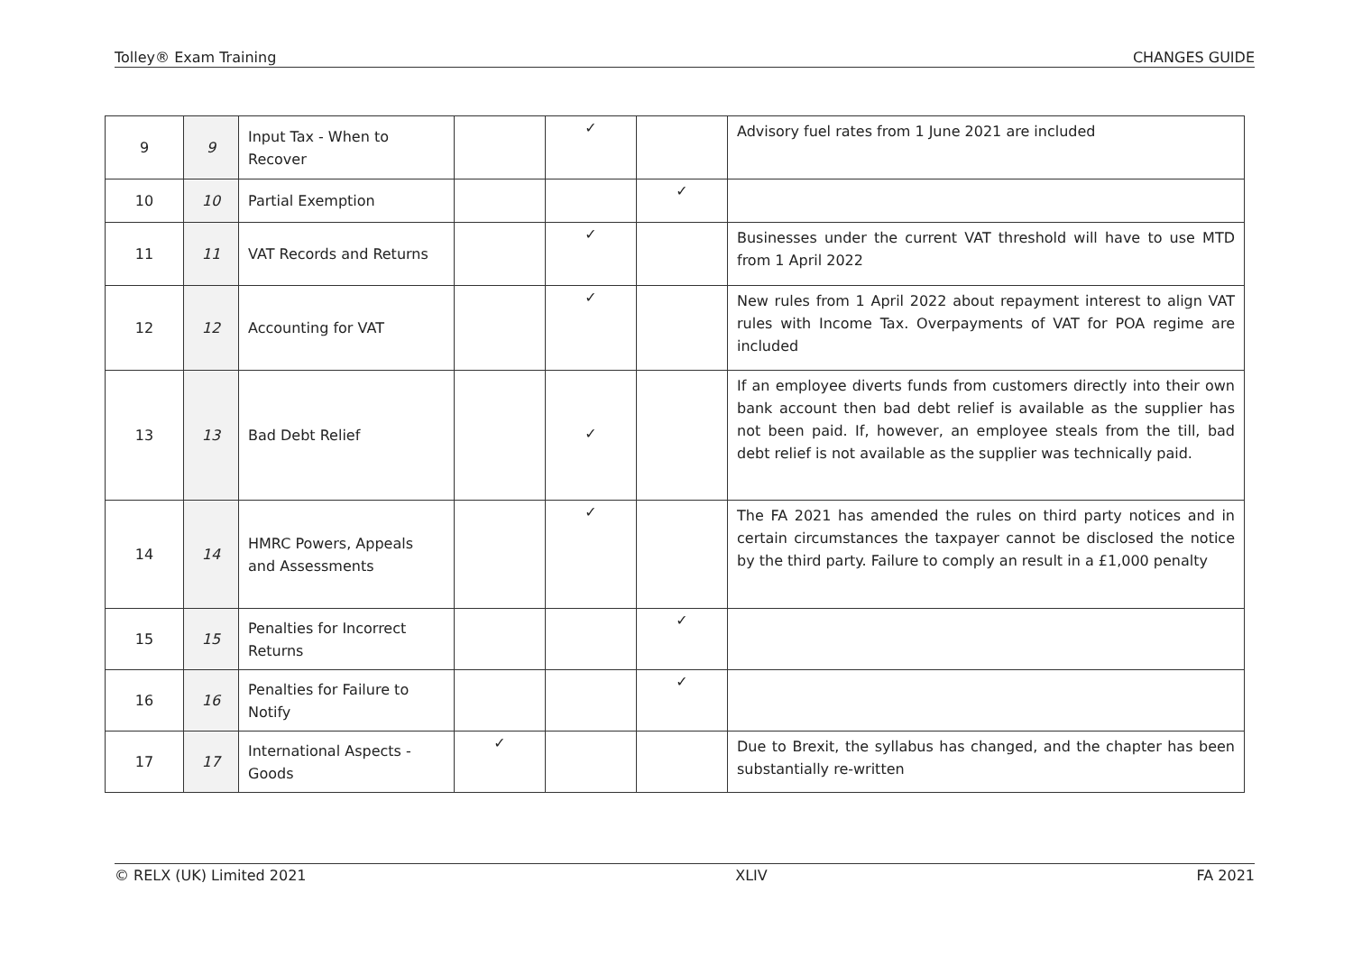Tolley® Exam Training CHANGES GUIDE
| 9 | 9 | Input Tax - When to Recover | | ✓ | | Advisory fuel rates from 1 June 2021 are included |
| 10 | 10 | Partial Exemption | | | ✓ | |
| 11 | 11 | VAT Records and Returns | | ✓ | | Businesses under the current VAT threshold will have to use MTD from 1 April 2022 |
| 12 | 12 | Accounting for VAT | | ✓ | | New rules from 1 April 2022 about repayment interest to align VAT rules with Income Tax. Overpayments of VAT for POA regime are included |
| 13 | 13 | Bad Debt Relief | | ✓ | | If an employee diverts funds from customers directly into their own bank account then bad debt relief is available as the supplier has not been paid. If, however, an employee steals from the till, bad debt relief is not available as the supplier was technically paid. |
| 14 | 14 | HMRC Powers, Appeals and Assessments | | ✓ | | The FA 2021 has amended the rules on third party notices and in certain circumstances the taxpayer cannot be disclosed the notice by the third party. Failure to comply an result in a £1,000 penalty |
| 15 | 15 | Penalties for Incorrect Returns | | | ✓ | |
| 16 | 16 | Penalties for Failure to Notify | | | ✓ | |
| 17 | 17 | International Aspects - Goods | ✓ | | | Due to Brexit, the syllabus has changed, and the chapter has been substantially re-written |
© RELX (UK) Limited 2021 XLIV FA 2021